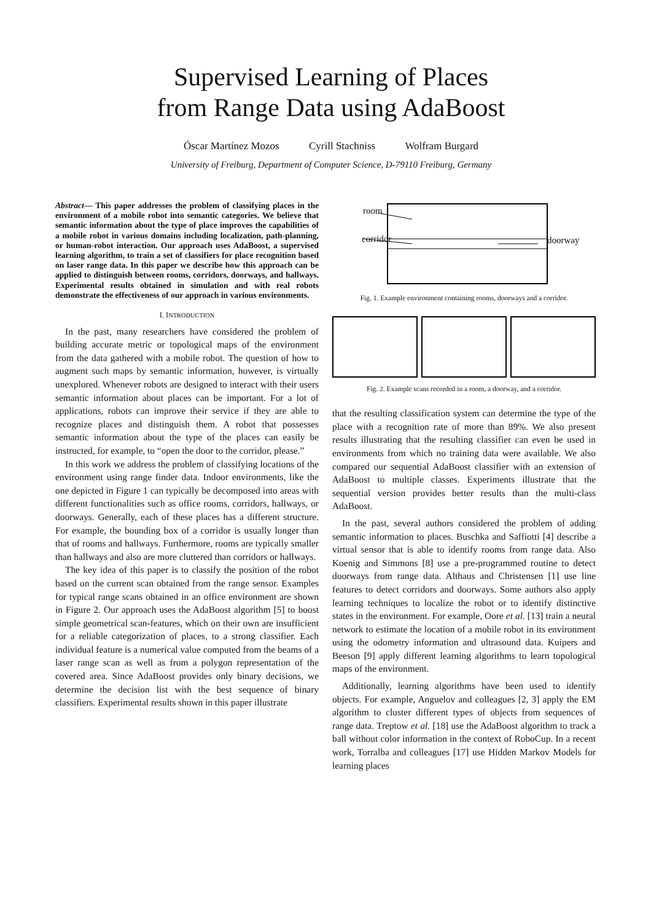Supervised Learning of Places
from Range Data using AdaBoost
Óscar Martínez Mozos Cyrill Stachniss Wolfram Burgard
University of Freiburg, Department of Computer Science, D-79110 Freiburg, Germany
Abstract— This paper addresses the problem of classifying places in the environment of a mobile robot into semantic categories. We believe that semantic information about the type of place improves the capabilities of a mobile robot in various domains including localization, path-planning, or human-robot interaction. Our approach uses AdaBoost, a supervised learning algorithm, to train a set of classifiers for place recognition based on laser range data. In this paper we describe how this approach can be applied to distinguish between rooms, corridors, doorways, and hallways. Experimental results obtained in simulation and with real robots demonstrate the effectiveness of our approach in various environments.
I. INTRODUCTION
In the past, many researchers have considered the problem of building accurate metric or topological maps of the environment from the data gathered with a mobile robot. The question of how to augment such maps by semantic information, however, is virtually unexplored. Whenever robots are designed to interact with their users semantic information about places can be important. For a lot of applications, robots can improve their service if they are able to recognize places and distinguish them. A robot that possesses semantic information about the type of the places can easily be instructed, for example, to “open the door to the corridor, please.”
In this work we address the problem of classifying locations of the environment using range finder data. Indoor environments, like the one depicted in Figure 1 can typically be decomposed into areas with different functionalities such as office rooms, corridors, hallways, or doorways. Generally, each of these places has a different structure. For example, the bounding box of a corridor is usually longer than that of rooms and hallways. Furthermore, rooms are typically smaller than hallways and also are more cluttered than corridors or hallways.
The key idea of this paper is to classify the position of the robot based on the current scan obtained from the range sensor. Examples for typical range scans obtained in an office environment are shown in Figure 2. Our approach uses the AdaBoost algorithm [5] to boost simple geometrical scan-features, which on their own are insufficient for a reliable categorization of places, to a strong classifier. Each individual feature is a numerical value computed from the beams of a laser range scan as well as from a polygon representation of the covered area. Since AdaBoost provides only binary decisions, we determine the decision list with the best sequence of binary classifiers. Experimental results shown in this paper illustrate
room
corridor doorway
Fig. 1. Example environment containing rooms, doorways and a corridor.
Fig. 2. Example scans recorded in a room, a doorway, and a corridor.
that the resulting classification system can determine the type of the place with a recognition rate of more than 89%. We also present results illustrating that the resulting classifier can even be used in environments from which no training data were available. We also compared our sequential AdaBoost classifier with an extension of AdaBoost to multiple classes. Experiments illustrate that the sequential version provides better results than the multi-class AdaBoost.
In the past, several authors considered the problem of adding semantic information to places. Buschka and Saffiotti [4] describe a virtual sensor that is able to identify rooms from range data. Also Koenig and Simmons [8] use a pre-programmed routine to detect doorways from range data. Althaus and Christensen [1] use line features to detect corridors and doorways. Some authors also apply learning techniques to localize the robot or to identify distinctive states in the environment. For example, Oore et al. [13] train a neural network to estimate the location of a mobile robot in its environment using the odometry information and ultrasound data. Kuipers and Beeson [9] apply different learning algorithms to learn topological maps of the environment.
Additionally, learning algorithms have been used to identify objects. For example, Anguelov and colleagues [2, 3] apply the EM algorithm to cluster different types of objects from sequences of range data. Treptow et al. [18] use the AdaBoost algorithm to track a ball without color information in the context of RoboCup. In a recent work, Torralba and colleagues [17] use Hidden Markov Models for learning places